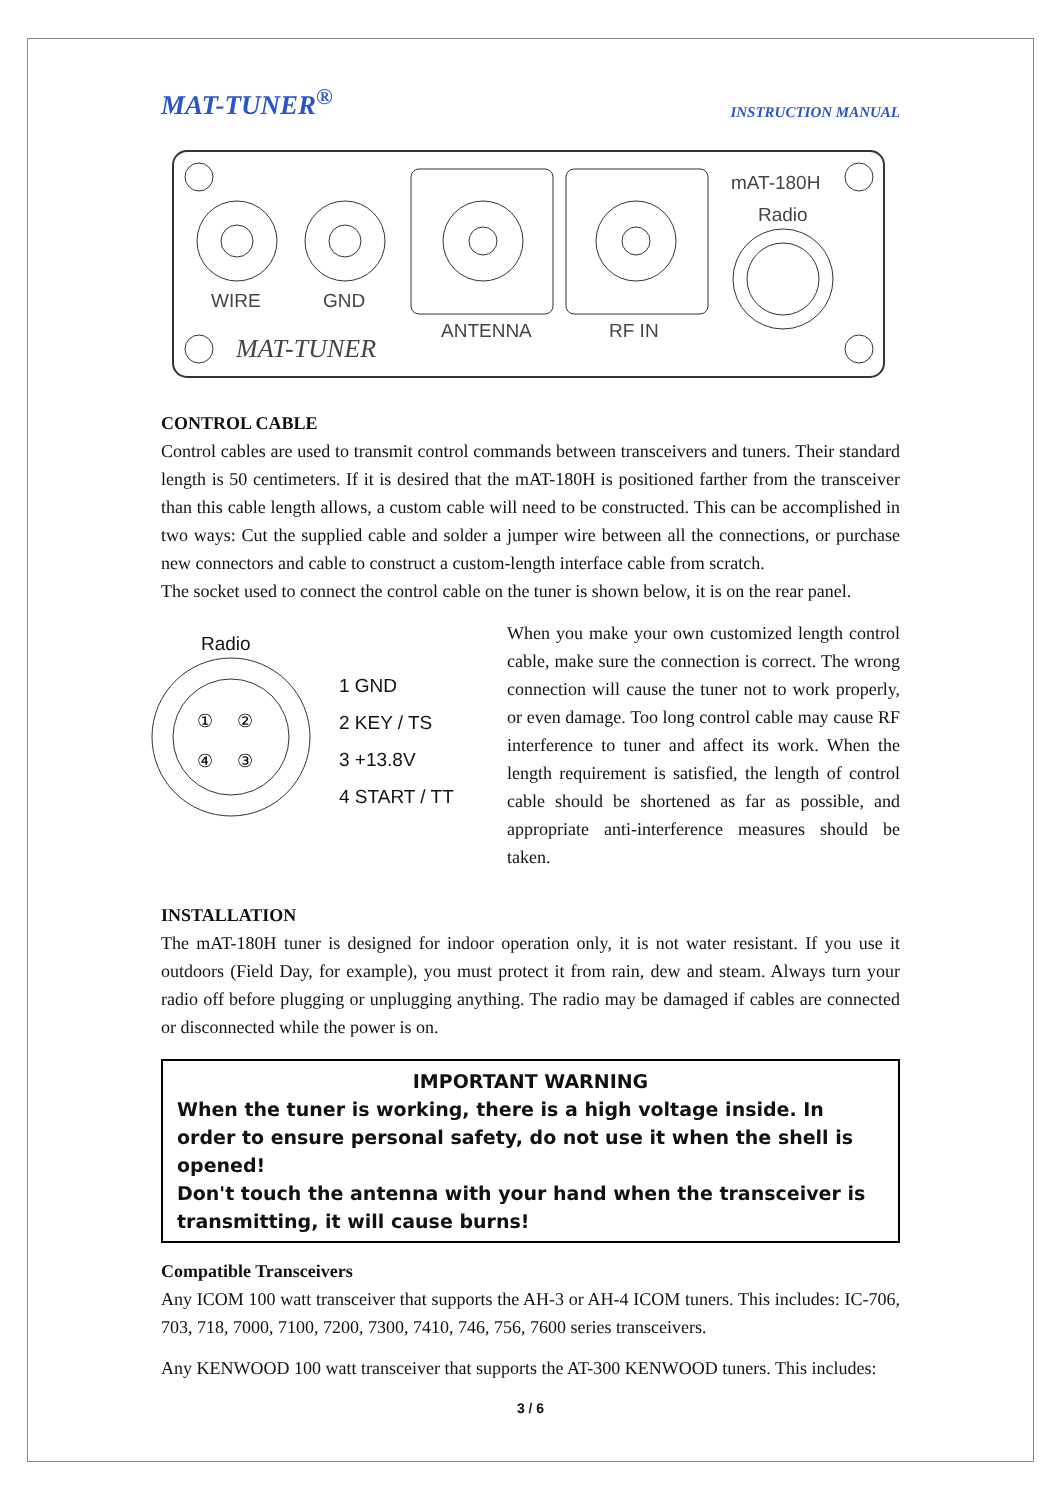MAT-TUNER<sup>®</sup> INSTRUCTION MANUAL
WIRE
GND
ANTENNA
RF IN
mAT-180H
Radio
MAT-TUNER
CONTROL CABLE
Control cables are used to transmit control commands between transceivers and tuners. Their standard length is 50 centimeters. If it is desired that the mAT-180H is positioned farther from the transceiver than this cable length allows, a custom cable will need to be constructed. This can be accomplished in two ways: Cut the supplied cable and solder a jumper wire between all the connections, or purchase new connectors and cable to construct a custom-length interface cable from scratch.
The socket used to connect the control cable on the tuner is shown below, it is on the rear panel.
Radio
①
②
④
③
1 GND
2 KEY / TS
3 +13.8V
4 START / TT
When you make your own customized length control cable, make sure the connection is correct. The wrong connection will cause the tuner not to work properly, or even damage. Too long control cable may cause RF interference to tuner and affect its work. When the length requirement is satisfied, the length of control cable should be shortened as far as possible, and appropriate anti-interference measures should be taken.
INSTALLATION
The mAT-180H tuner is designed for indoor operation only, it is not water resistant. If you use it outdoors (Field Day, for example), you must protect it from rain, dew and steam. Always turn your radio off before plugging or unplugging anything. The radio may be damaged if cables are connected or disconnected while the power is on.
IMPORTANT WARNING
When the tuner is working, there is a high voltage inside. In order to ensure personal safety, do not use it when the shell is opened!
Don't touch the antenna with your hand when the transceiver is transmitting, it will cause burns!
Compatible Transceivers
Any ICOM 100 watt transceiver that supports the AH-3 or AH-4 ICOM tuners. This includes: IC-706, 703, 718, 7000, 7100, 7200, 7300, 7410, 746, 756, 7600 series transceivers.
Any KENWOOD 100 watt transceiver that supports the AT-300 KENWOOD tuners. This includes:
3 / 6